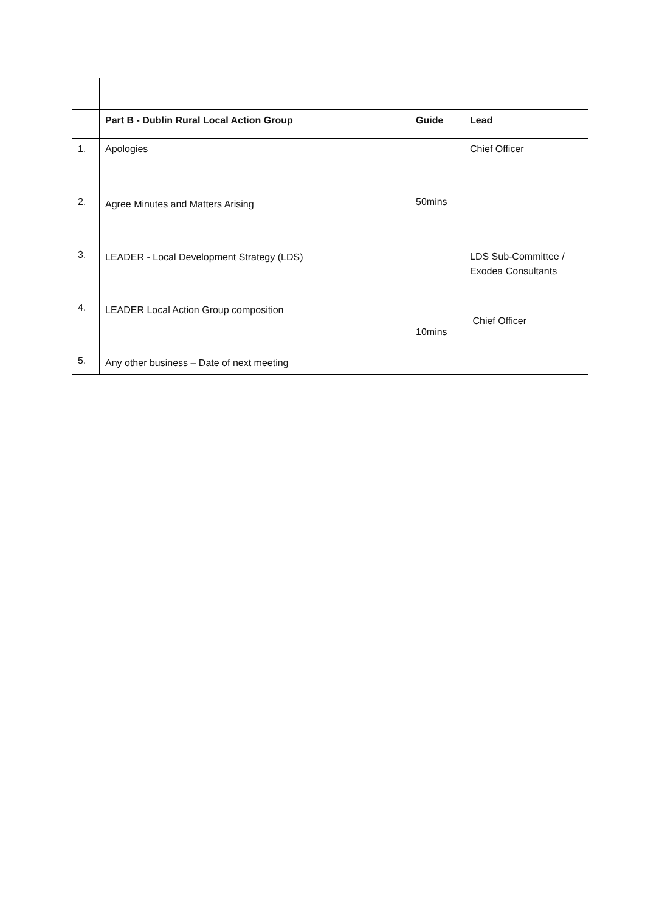| | Part B - Dublin Rural Local Action Group | Guide | Lead |
| --- | --- | --- | --- |
| 1. | Apologies | | Chief Officer |
| 2. | Agree Minutes and Matters Arising | 50mins | |
| 3. | LEADER - Local Development Strategy (LDS) | | LDS Sub-Committee / Exodea Consultants |
| 4. | LEADER Local Action Group composition | 10mins | Chief Officer |
| 5. | Any other business – Date of next meeting | | |